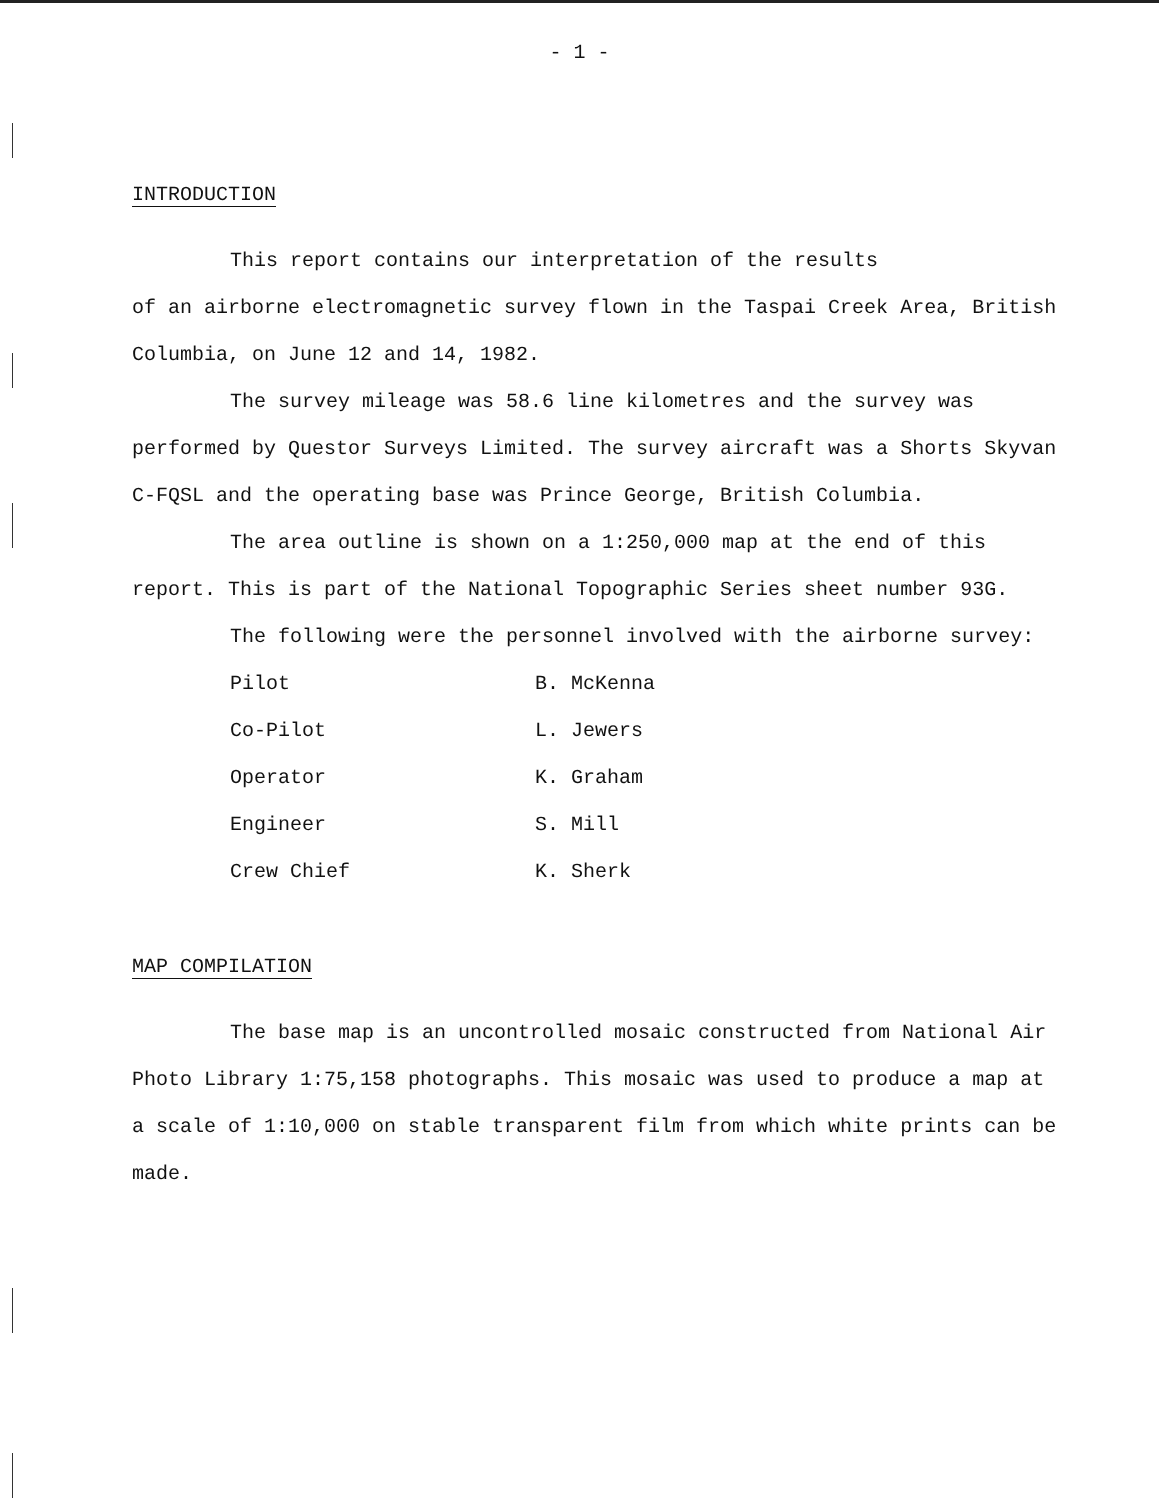- 1 -
INTRODUCTION
This report contains our interpretation of the results
of an airborne electromagnetic survey flown in the Taspai Creek Area, British Columbia, on June 12 and 14, 1982.
The survey mileage was 58.6 line kilometres and the survey was performed by Questor Surveys Limited. The survey aircraft was a Shorts Skyvan C-FQSL and the operating base was Prince George, British Columbia.
The area outline is shown on a 1:250,000 map at the end of this report. This is part of the National Topographic Series sheet number 93G.
The following were the personnel involved with the airborne survey:
| Pilot | B. McKenna |
| Co-Pilot | L. Jewers |
| Operator | K. Graham |
| Engineer | S. Mill |
| Crew Chief | K. Sherk |
MAP COMPILATION
The base map is an uncontrolled mosaic constructed from National Air Photo Library 1:75,158 photographs. This mosaic was used to produce a map at a scale of 1:10,000 on stable transparent film from which white prints can be made.